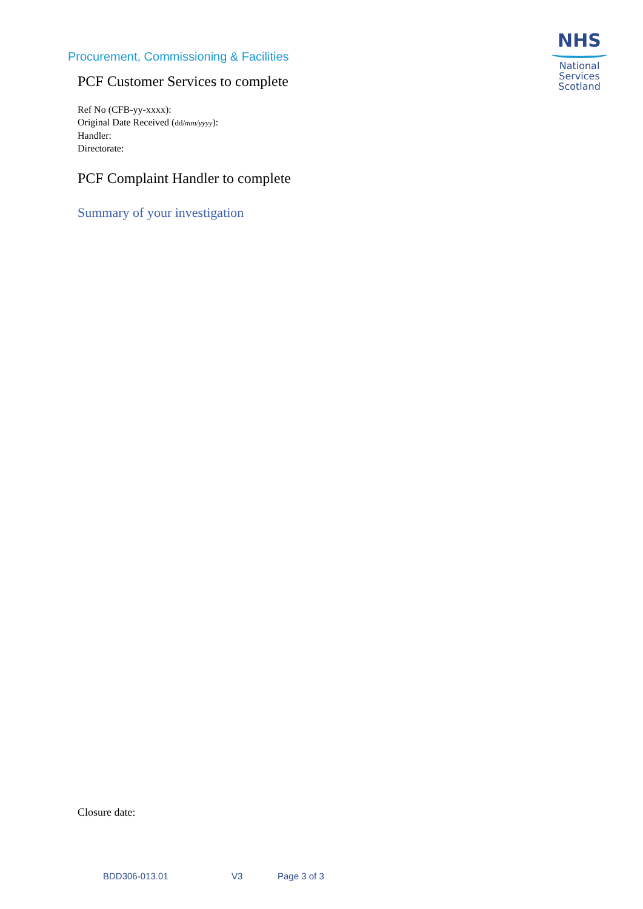Procurement, Commissioning & Facilities
NHS
National
Services
Scotland
PCF Customer Services to complete
Ref No (CFB-yy-xxxx):
Original Date Received (dd/mm/yyyy):
Handler:
Directorate:
PCF Complaint Handler to complete
Summary of your investigation
Closure date:
BDD306-013.01 V3 Page 3 of 3